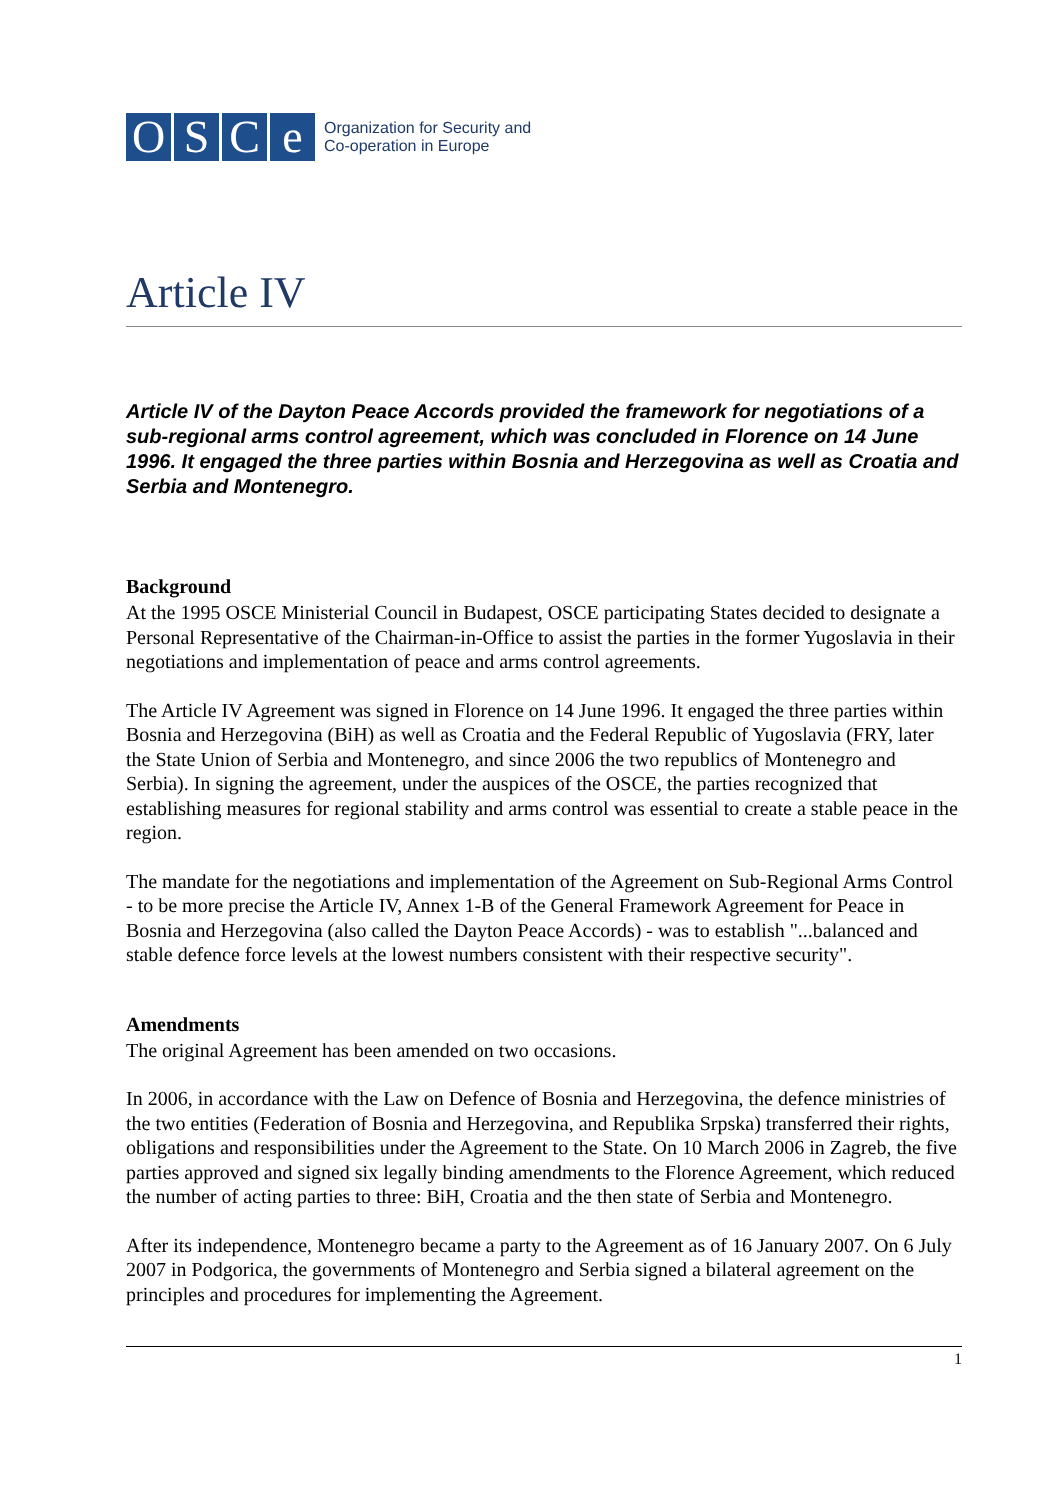O S C e
Organization for Security and
Co-operation in Europe
Article IV
Article IV of the Dayton Peace Accords provided the framework for negotiations of a sub-regional arms control agreement, which was concluded in Florence on 14 June 1996. It engaged the three parties within Bosnia and Herzegovina as well as Croatia and Serbia and Montenegro.
Background
At the 1995 OSCE Ministerial Council in Budapest, OSCE participating States decided to designate a Personal Representative of the Chairman-in-Office to assist the parties in the former Yugoslavia in their negotiations and implementation of peace and arms control agreements.
The Article IV Agreement was signed in Florence on 14 June 1996. It engaged the three parties within Bosnia and Herzegovina (BiH) as well as Croatia and the Federal Republic of Yugoslavia (FRY, later the State Union of Serbia and Montenegro, and since 2006 the two republics of Montenegro and Serbia). In signing the agreement, under the auspices of the OSCE, the parties recognized that establishing measures for regional stability and arms control was essential to create a stable peace in the region.
The mandate for the negotiations and implementation of the Agreement on Sub-Regional Arms Control - to be more precise the Article IV, Annex 1-B of the General Framework Agreement for Peace in Bosnia and Herzegovina (also called the Dayton Peace Accords) - was to establish "...balanced and stable defence force levels at the lowest numbers consistent with their respective security".
Amendments
The original Agreement has been amended on two occasions.
In 2006, in accordance with the Law on Defence of Bosnia and Herzegovina, the defence ministries of the two entities (Federation of Bosnia and Herzegovina, and Republika Srpska) transferred their rights, obligations and responsibilities under the Agreement to the State. On 10 March 2006 in Zagreb, the five parties approved and signed six legally binding amendments to the Florence Agreement, which reduced the number of acting parties to three: BiH, Croatia and the then state of Serbia and Montenegro.
After its independence, Montenegro became a party to the Agreement as of 16 January 2007. On 6 July 2007 in Podgorica, the governments of Montenegro and Serbia signed a bilateral agreement on the principles and procedures for implementing the Agreement.
1